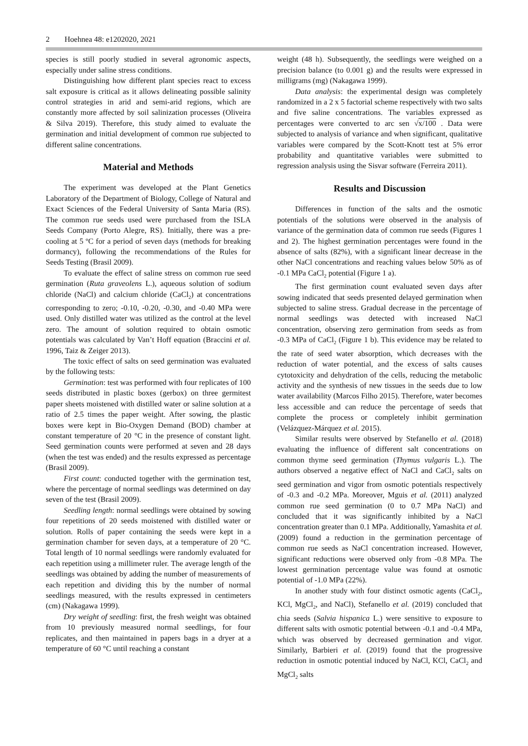2 Hoehnea 48: e1202020, 2021
species is still poorly studied in several agronomic aspects, especially under saline stress conditions.
Distinguishing how different plant species react to excess salt exposure is critical as it allows delineating possible salinity control strategies in arid and semi-arid regions, which are constantly more affected by soil salinization processes (Oliveira & Silva 2019). Therefore, this study aimed to evaluate the germination and initial development of common rue subjected to different saline concentrations.
Material and Methods
The experiment was developed at the Plant Genetics Laboratory of the Department of Biology, College of Natural and Exact Sciences of the Federal University of Santa Maria (RS). The common rue seeds used were purchased from the ISLA Seeds Company (Porto Alegre, RS). Initially, there was a pre-cooling at 5 ºC for a period of seven days (methods for breaking dormancy), following the recommendations of the Rules for Seeds Testing (Brasil 2009).
To evaluate the effect of saline stress on common rue seed germination (Ruta graveolens L.), aqueous solution of sodium chloride (NaCl) and calcium chloride (CaCl<sub>2</sub>) at concentrations corresponding to zero; -0.10, -0.20, -0.30, and -0.40 MPa were used. Only distilled water was utilized as the control at the level zero. The amount of solution required to obtain osmotic potentials was calculated by Van’t Hoff equation (Braccini et al. 1996, Taiz & Zeiger 2013).
The toxic effect of salts on seed germination was evaluated by the following tests:
Germination: test was performed with four replicates of 100 seeds distributed in plastic boxes (gerbox) on three germitest paper sheets moistened with distilled water or saline solution at a ratio of 2.5 times the paper weight. After sowing, the plastic boxes were kept in Bio-Oxygen Demand (BOD) chamber at constant temperature of 20 °C in the presence of constant light. Seed germination counts were performed at seven and 28 days (when the test was ended) and the results expressed as percentage (Brasil 2009).
First count: conducted together with the germination test, where the percentage of normal seedlings was determined on day seven of the test (Brasil 2009).
Seedling length: normal seedlings were obtained by sowing four repetitions of 20 seeds moistened with distilled water or solution. Rolls of paper containing the seeds were kept in a germination chamber for seven days, at a temperature of 20 °C. Total length of 10 normal seedlings were randomly evaluated for each repetition using a millimeter ruler. The average length of the seedlings was obtained by adding the number of measurements of each repetition and dividing this by the number of normal seedlings measured, with the results expressed in centimeters (cm) (Nakagawa 1999).
Dry weight of seedling: first, the fresh weight was obtained from 10 previously measured normal seedlings, for four replicates, and then maintained in papers bags in a dryer at a temperature of 60 °C until reaching a constant
weight (48 h). Subsequently, the seedlings were weighed on a precision balance (to 0.001 g) and the results were expressed in milligrams (mg) (Nakagawa 1999).
Data analysis: the experimental design was completely randomized in a 2 x 5 factorial scheme respectively with two salts and five saline concentrations. The variables expressed as percentages were converted to arc sen √x/100 . Data were subjected to analysis of variance and when significant, qualitative variables were compared by the Scott-Knott test at 5% error probability and quantitative variables were submitted to regression analysis using the Sisvar software (Ferreira 2011).
Results and Discussion
Differences in function of the salts and the osmotic potentials of the solutions were observed in the analysis of variance of the germination data of common rue seeds (Figures 1 and 2). The highest germination percentages were found in the absence of salts (82%), with a significant linear decrease in the other NaCl concentrations and reaching values below 50% as of -0.1 MPa CaCl<sub>2</sub> potential (Figure 1 a).
The first germination count evaluated seven days after sowing indicated that seeds presented delayed germination when subjected to saline stress. Gradual decrease in the percentage of normal seedlings was detected with increased NaCl concentration, observing zero germination from seeds as from -0.3 MPa of CaCl<sub>2</sub> (Figure 1 b). This evidence may be related to the rate of seed water absorption, which decreases with the reduction of water potential, and the excess of salts causes cytotoxicity and dehydration of the cells, reducing the metabolic activity and the synthesis of new tissues in the seeds due to low water availability (Marcos Filho 2015). Therefore, water becomes less accessible and can reduce the percentage of seeds that complete the process or completely inhibit germination (Velázquez-Márquez et al. 2015).
Similar results were observed by Stefanello et al. (2018) evaluating the influence of different salt concentrations on common thyme seed germination (Thymus vulgaris L.). The authors observed a negative effect of NaCl and CaCl<sub>2</sub> salts on seed germination and vigor from osmotic potentials respectively of -0.3 and -0.2 MPa. Moreover, Mguis et al. (2011) analyzed common rue seed germination (0 to 0.7 MPa NaCl) and concluded that it was significantly inhibited by a NaCl concentration greater than 0.1 MPa. Additionally, Yamashita et al. (2009) found a reduction in the germination percentage of common rue seeds as NaCl concentration increased. However, significant reductions were observed only from -0.8 MPa. The lowest germination percentage value was found at osmotic potential of -1.0 MPa (22%).
In another study with four distinct osmotic agents (CaCl<sub>2</sub>, KCl, MgCl<sub>2</sub>, and NaCl), Stefanello et al. (2019) concluded that chia seeds (Salvia hispanica L.) were sensitive to exposure to different salts with osmotic potential between -0.1 and -0.4 MPa, which was observed by decreased germination and vigor. Similarly, Barbieri et al. (2019) found that the progressive reduction in osmotic potential induced by NaCl, KCl, CaCl<sub>2</sub> and MgCl<sub>2</sub> salts